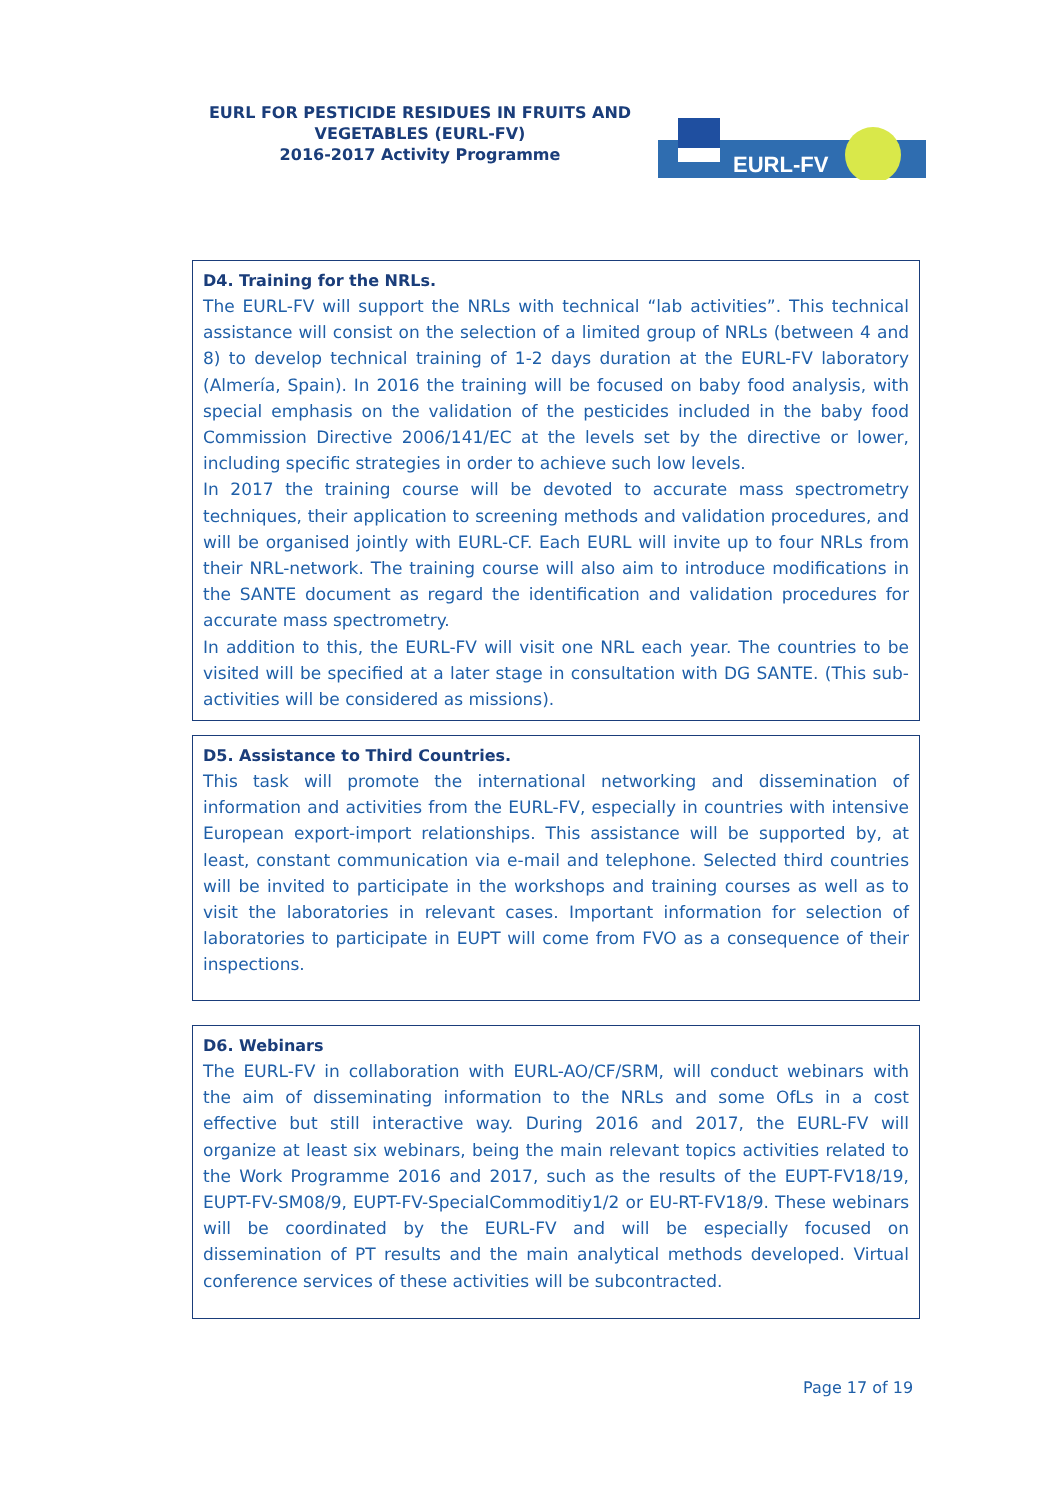EURL FOR PESTICIDE RESIDUES IN FRUITS AND VEGETABLES (EURL-FV)
2016-2017 Activity Programme
EURL-FV
D4. Training for the NRLs.
The EURL-FV will support the NRLs with technical “lab activities”. This technical assistance will consist on the selection of a limited group of NRLs (between 4 and 8) to develop technical training of 1-2 days duration at the EURL-FV laboratory (Almería, Spain). In 2016 the training will be focused on baby food analysis, with special emphasis on the validation of the pesticides included in the baby food Commission Directive 2006/141/EC at the levels set by the directive or lower, including specific strategies in order to achieve such low levels.
In 2017 the training course will be devoted to accurate mass spectrometry techniques, their application to screening methods and validation procedures, and will be organised jointly with EURL-CF. Each EURL will invite up to four NRLs from their NRL-network. The training course will also aim to introduce modifications in the SANTE document as regard the identification and validation procedures for accurate mass spectrometry.
In addition to this, the EURL-FV will visit one NRL each year. The countries to be visited will be specified at a later stage in consultation with DG SANTE. (This sub-activities will be considered as missions).
D5. Assistance to Third Countries.
This task will promote the international networking and dissemination of information and activities from the EURL-FV, especially in countries with intensive European export-import relationships. This assistance will be supported by, at least, constant communication via e-mail and telephone. Selected third countries will be invited to participate in the workshops and training courses as well as to visit the laboratories in relevant cases. Important information for selection of laboratories to participate in EUPT will come from FVO as a consequence of their inspections.
D6. Webinars
The EURL-FV in collaboration with EURL-AO/CF/SRM, will conduct webinars with the aim of disseminating information to the NRLs and some OfLs in a cost effective but still interactive way. During 2016 and 2017, the EURL-FV will organize at least six webinars, being the main relevant topics activities related to the Work Programme 2016 and 2017, such as the results of the EUPT-FV18/19, EUPT-FV-SM08/9, EUPT-FV-SpecialCommoditiy1/2 or EU-RT-FV18/9. These webinars will be coordinated by the EURL-FV and will be especially focused on dissemination of PT results and the main analytical methods developed. Virtual conference services of these activities will be subcontracted.
Page 17 of 19